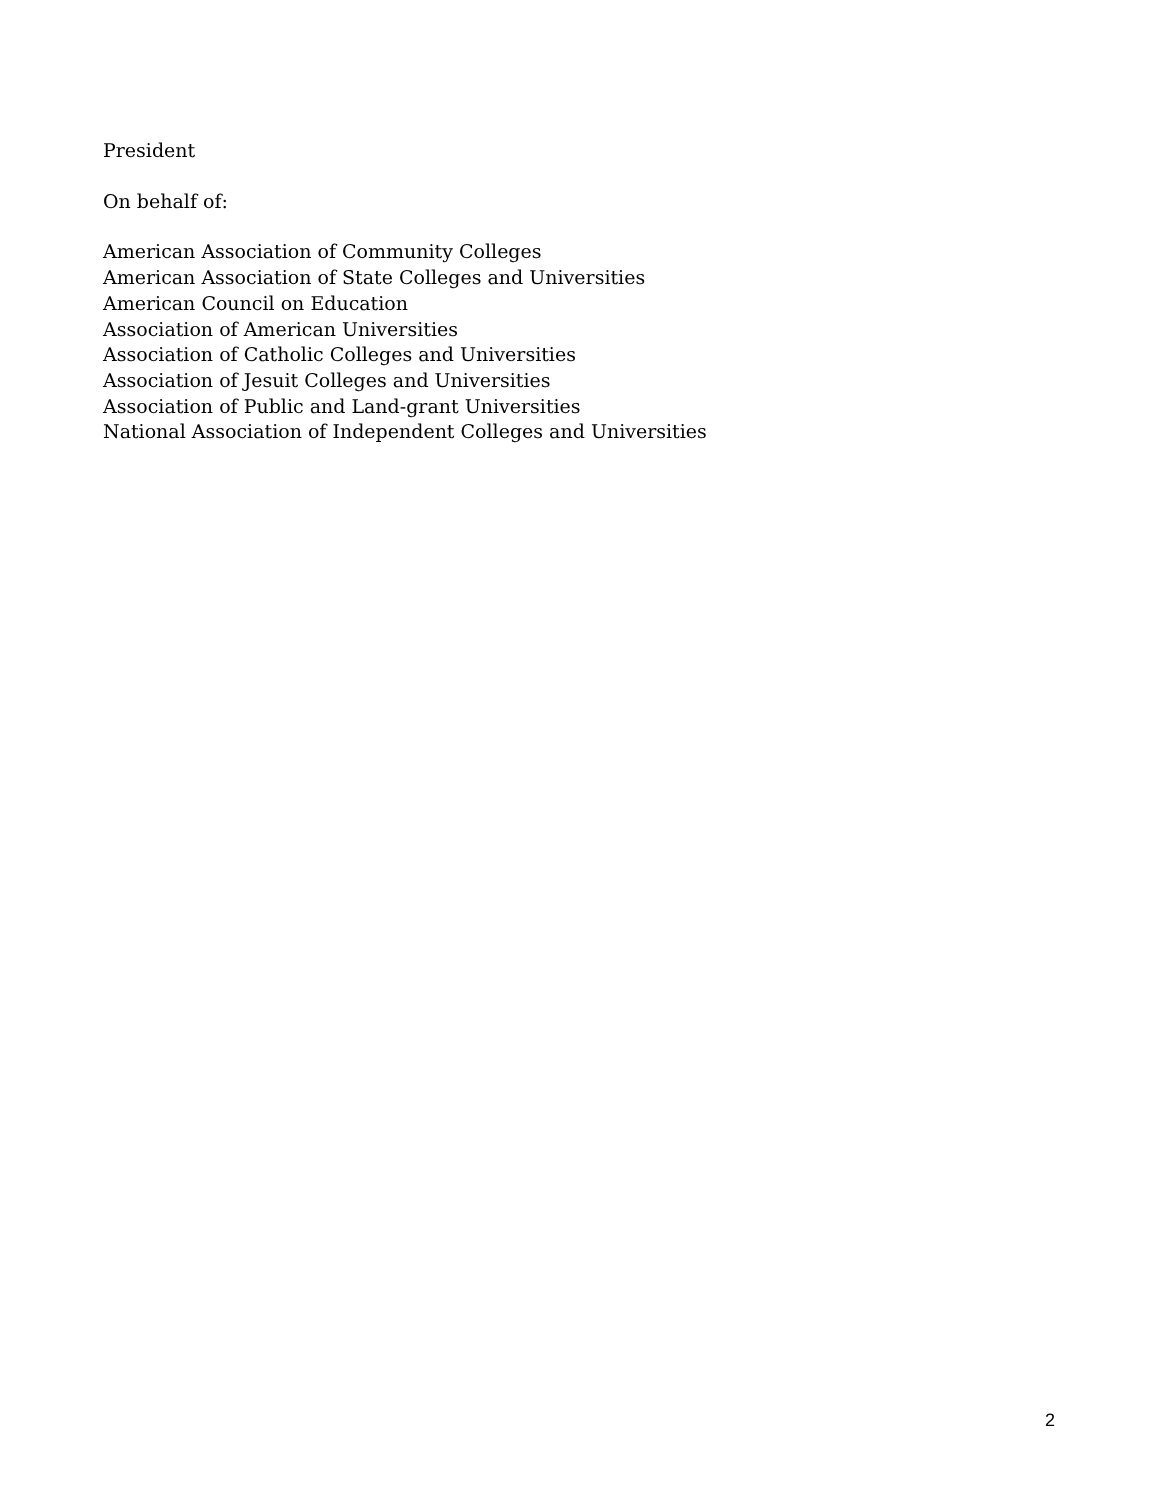President
On behalf of:
American Association of Community Colleges
American Association of State Colleges and Universities
American Council on Education
Association of American Universities
Association of Catholic Colleges and Universities
Association of Jesuit Colleges and Universities
Association of Public and Land-grant Universities
National Association of Independent Colleges and Universities
2